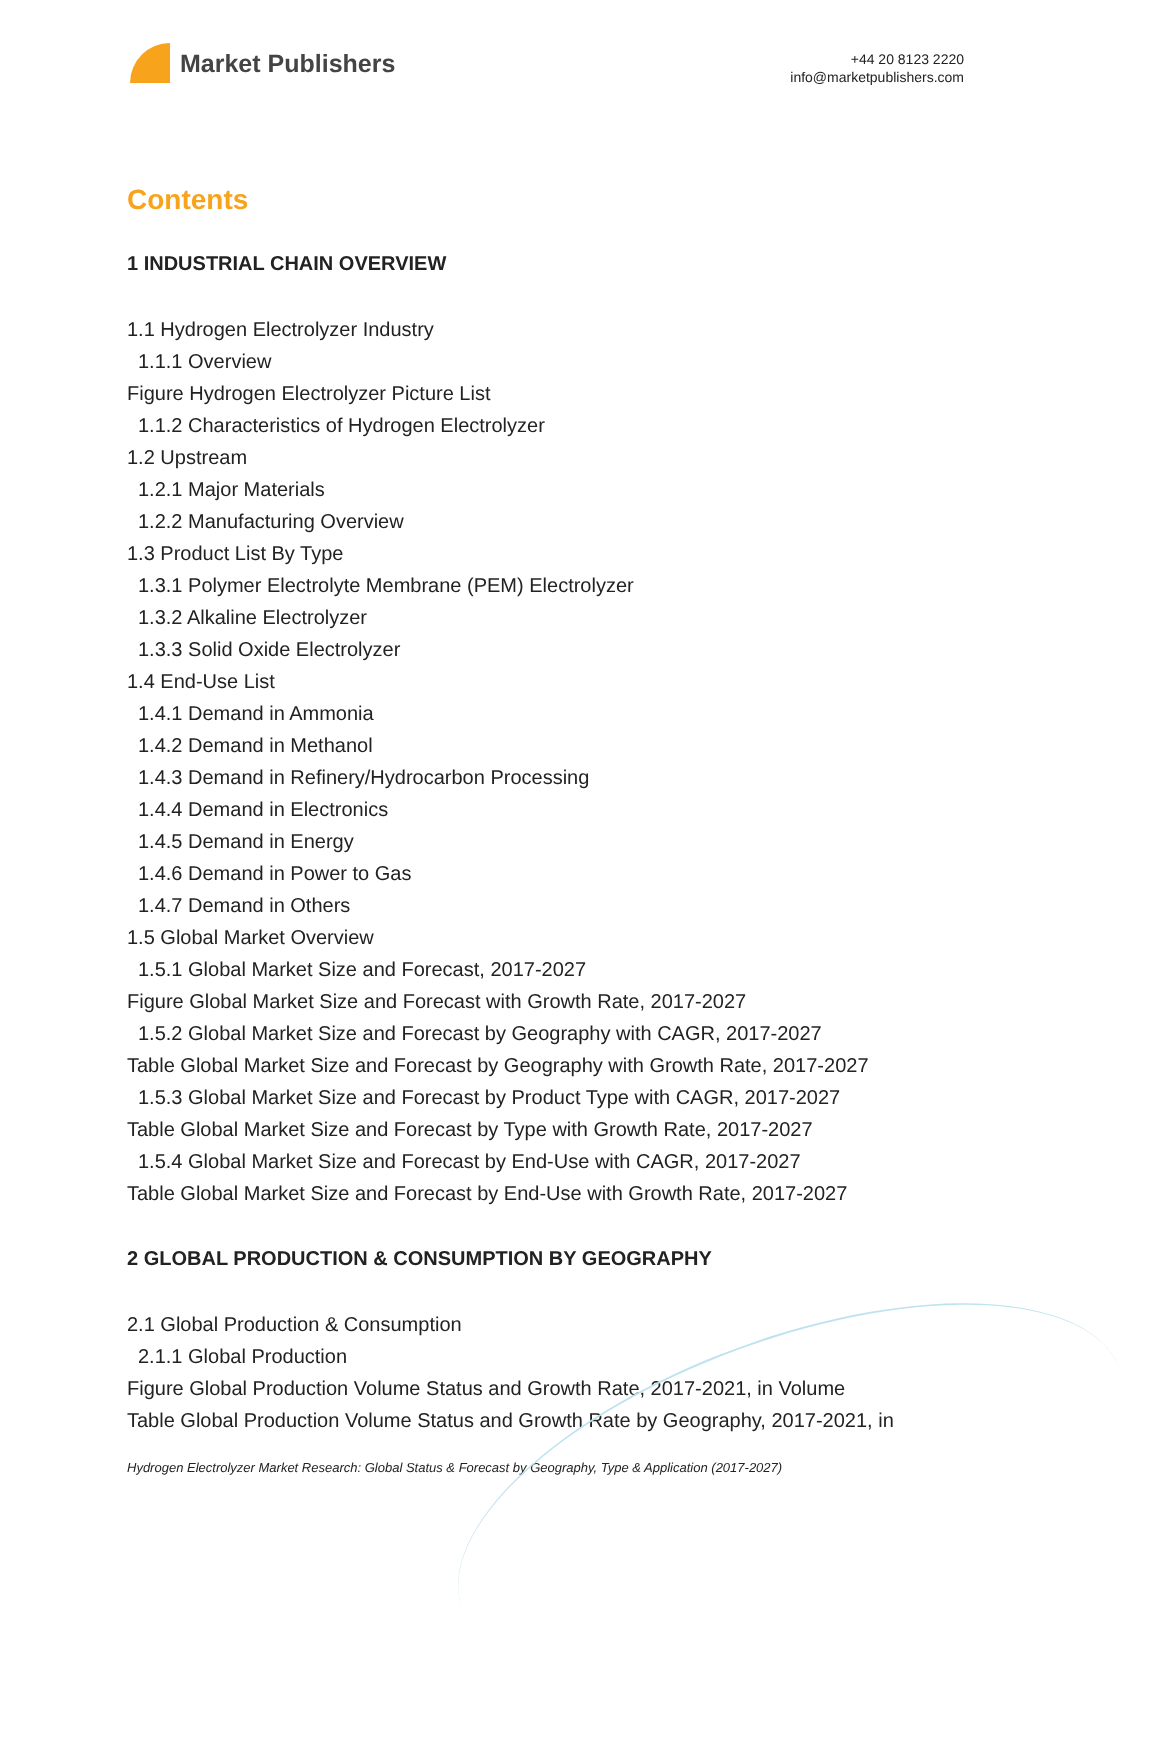Market Publishers
+44 20 8123 2220
info@marketpublishers.com
Contents
1 INDUSTRIAL CHAIN OVERVIEW
1.1 Hydrogen Electrolyzer Industry
1.1.1 Overview
Figure Hydrogen Electrolyzer Picture List
1.1.2 Characteristics of Hydrogen Electrolyzer
1.2 Upstream
1.2.1 Major Materials
1.2.2 Manufacturing Overview
1.3 Product List By Type
1.3.1 Polymer Electrolyte Membrane (PEM) Electrolyzer
1.3.2 Alkaline Electrolyzer
1.3.3 Solid Oxide Electrolyzer
1.4 End-Use List
1.4.1 Demand in Ammonia
1.4.2 Demand in Methanol
1.4.3 Demand in Refinery/Hydrocarbon Processing
1.4.4 Demand in Electronics
1.4.5 Demand in Energy
1.4.6 Demand in Power to Gas
1.4.7 Demand in Others
1.5 Global Market Overview
1.5.1 Global Market Size and Forecast, 2017-2027
Figure Global Market Size and Forecast with Growth Rate, 2017-2027
1.5.2 Global Market Size and Forecast by Geography with CAGR, 2017-2027
Table Global Market Size and Forecast by Geography with Growth Rate, 2017-2027
1.5.3 Global Market Size and Forecast by Product Type with CAGR, 2017-2027
Table Global Market Size and Forecast by Type with Growth Rate, 2017-2027
1.5.4 Global Market Size and Forecast by End-Use with CAGR, 2017-2027
Table Global Market Size and Forecast by End-Use with Growth Rate, 2017-2027
2 GLOBAL PRODUCTION & CONSUMPTION BY GEOGRAPHY
2.1 Global Production & Consumption
2.1.1 Global Production
Figure Global Production Volume Status and Growth Rate, 2017-2021, in Volume
Table Global Production Volume Status and Growth Rate by Geography, 2017-2021, in
Hydrogen Electrolyzer Market Research: Global Status & Forecast by Geography, Type & Application (2017-2027)